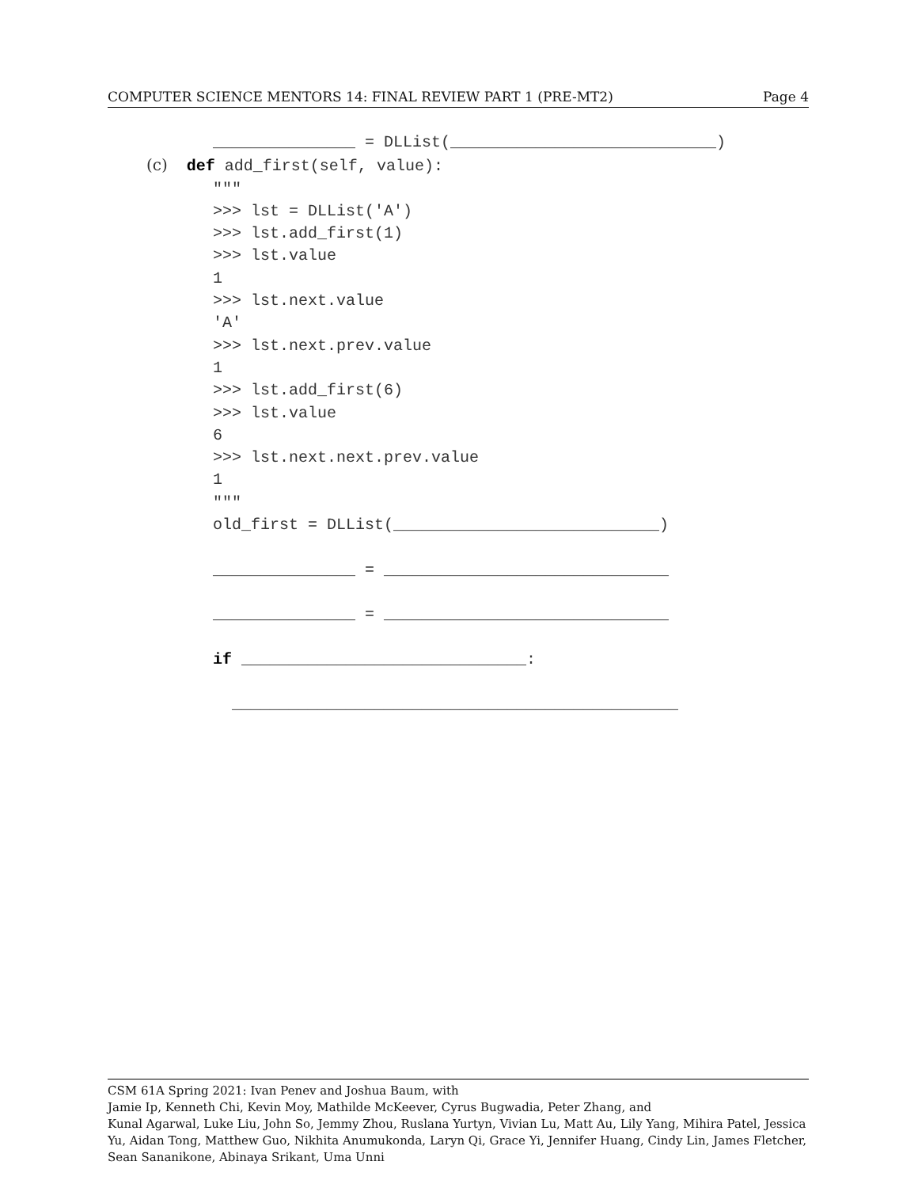COMPUTER SCIENCE MENTORS 14: FINAL REVIEW PART 1 (PRE-MT2) Page 4
_______________ = DLList(____________________________) (c) def add_first(self, value): """ >>> lst = DLList('A') >>> lst.add_first(1) >>> lst.value 1 >>> lst.next.value 'A' >>> lst.next.prev.value 1 >>> lst.add_first(6) >>> lst.value 6 >>> lst.next.next.prev.value 1 """ old_first = DLList(____________________________) _______________ = ______________________________ _______________ = ______________________________ if ______________________________: _______________________________________________
CSM 61A Spring 2021: Ivan Penev and Joshua Baum, with
Jamie Ip, Kenneth Chi, Kevin Moy, Mathilde McKeever, Cyrus Bugwadia, Peter Zhang, and
Kunal Agarwal, Luke Liu, John So, Jemmy Zhou, Ruslana Yurtyn, Vivian Lu, Matt Au, Lily Yang, Mihira Patel, Jessica Yu, Aidan Tong, Matthew Guo, Nikhita Anumukonda, Laryn Qi, Grace Yi, Jennifer Huang, Cindy Lin, James Fletcher, Sean Sananikone, Abinaya Srikant, Uma Unni